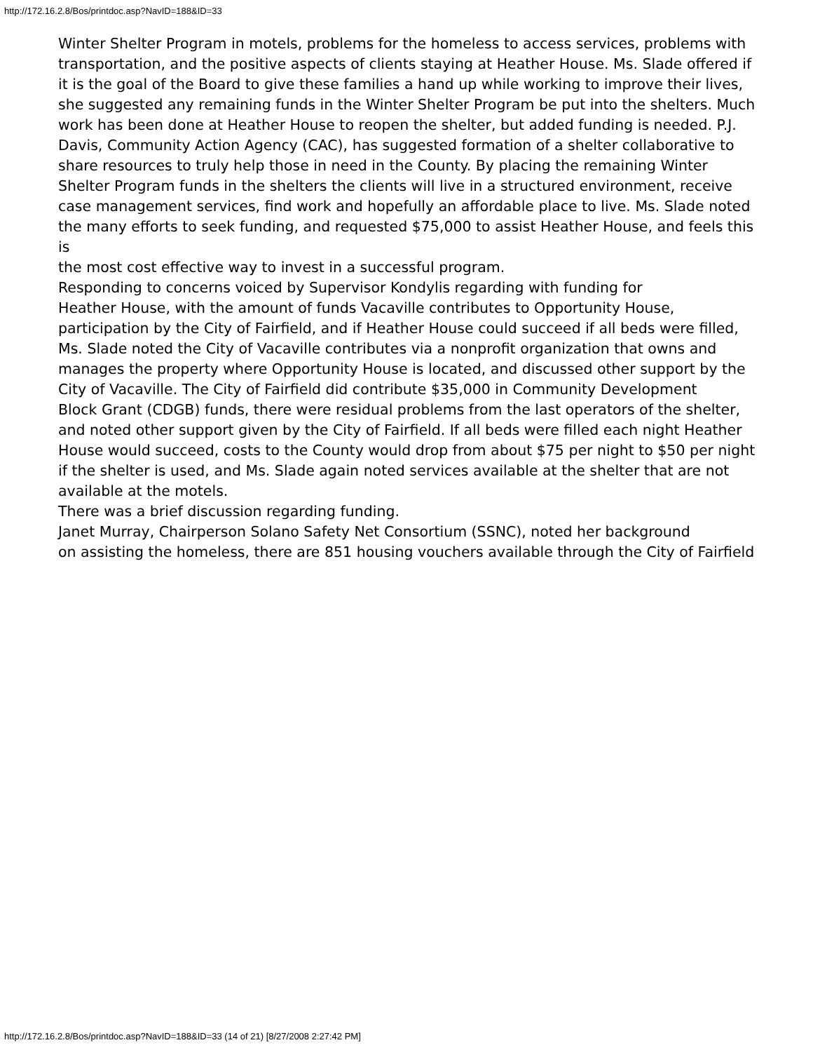http://172.16.2.8/Bos/printdoc.asp?NavID=188&ID=33
Winter Shelter Program in motels, problems for the homeless to access services, problems with
transportation, and the positive aspects of clients staying at Heather House. Ms. Slade offered if
it is the goal of the Board to give these families a hand up while working to improve their lives,
she suggested any remaining funds in the Winter Shelter Program be put into the shelters. Much
work has been done at Heather House to reopen the shelter, but added funding is needed. P.J.
Davis, Community Action Agency (CAC), has suggested formation of a shelter collaborative to
share resources to truly help those in need in the County. By placing the remaining Winter
Shelter Program funds in the shelters the clients will live in a structured environment, receive
case management services, find work and hopefully an affordable place to live. Ms. Slade noted
the many efforts to seek funding, and requested $75,000 to assist Heather House, and feels this is
the most cost effective way to invest in a successful program.
Responding to concerns voiced by Supervisor Kondylis regarding with funding for
Heather House, with the amount of funds Vacaville contributes to Opportunity House,
participation by the City of Fairfield, and if Heather House could succeed if all beds were filled,
Ms. Slade noted the City of Vacaville contributes via a nonprofit organization that owns and
manages the property where Opportunity House is located, and discussed other support by the
City of Vacaville. The City of Fairfield did contribute $35,000 in Community Development
Block Grant (CDGB) funds, there were residual problems from the last operators of the shelter,
and noted other support given by the City of Fairfield. If all beds were filled each night Heather
House would succeed, costs to the County would drop from about $75 per night to $50 per night
if the shelter is used, and Ms. Slade again noted services available at the shelter that are not
available at the motels.
There was a brief discussion regarding funding.
Janet Murray, Chairperson Solano Safety Net Consortium (SSNC), noted her background
on assisting the homeless, there are 851 housing vouchers available through the City of Fairfield
http://172.16.2.8/Bos/printdoc.asp?NavID=188&ID=33 (14 of 21) [8/27/2008 2:27:42 PM]